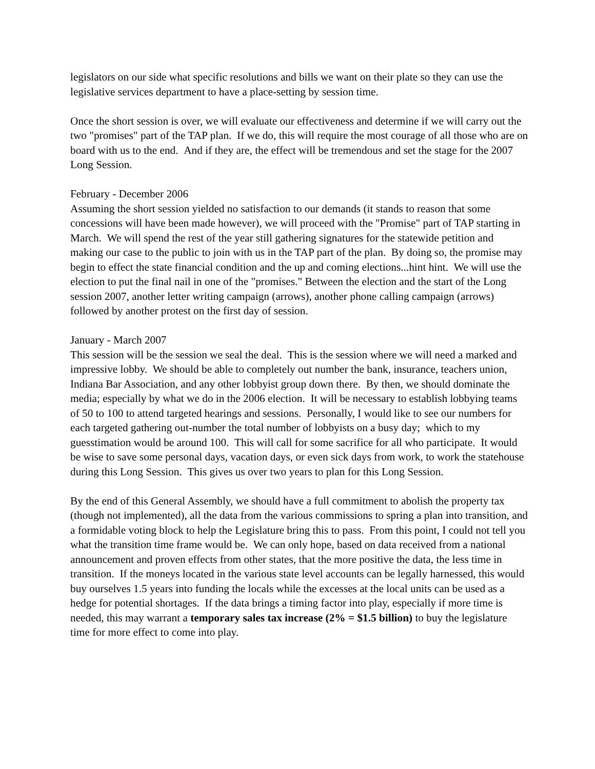legislators on our side what specific resolutions and bills we want on their plate so they can use the legislative services department to have a place-setting by session time.
Once the short session is over, we will evaluate our effectiveness and determine if we will carry out the two "promises" part of the TAP plan. If we do, this will require the most courage of all those who are on board with us to the end. And if they are, the effect will be tremendous and set the stage for the 2007 Long Session.
February - December 2006
Assuming the short session yielded no satisfaction to our demands (it stands to reason that some concessions will have been made however), we will proceed with the "Promise" part of TAP starting in March. We will spend the rest of the year still gathering signatures for the statewide petition and making our case to the public to join with us in the TAP part of the plan. By doing so, the promise may begin to effect the state financial condition and the up and coming elections...hint hint. We will use the election to put the final nail in one of the "promises." Between the election and the start of the Long session 2007, another letter writing campaign (arrows), another phone calling campaign (arrows) followed by another protest on the first day of session.
January - March 2007
This session will be the session we seal the deal. This is the session where we will need a marked and impressive lobby. We should be able to completely out number the bank, insurance, teachers union, Indiana Bar Association, and any other lobbyist group down there. By then, we should dominate the media; especially by what we do in the 2006 election. It will be necessary to establish lobbying teams of 50 to 100 to attend targeted hearings and sessions. Personally, I would like to see our numbers for each targeted gathering out-number the total number of lobbyists on a busy day; which to my guesstimation would be around 100. This will call for some sacrifice for all who participate. It would be wise to save some personal days, vacation days, or even sick days from work, to work the statehouse during this Long Session. This gives us over two years to plan for this Long Session.
By the end of this General Assembly, we should have a full commitment to abolish the property tax (though not implemented), all the data from the various commissions to spring a plan into transition, and a formidable voting block to help the Legislature bring this to pass. From this point, I could not tell you what the transition time frame would be. We can only hope, based on data received from a national announcement and proven effects from other states, that the more positive the data, the less time in transition. If the moneys located in the various state level accounts can be legally harnessed, this would buy ourselves 1.5 years into funding the locals while the excesses at the local units can be used as a hedge for potential shortages. If the data brings a timing factor into play, especially if more time is needed, this may warrant a temporary sales tax increase (2% = $1.5 billion) to buy the legislature time for more effect to come into play.